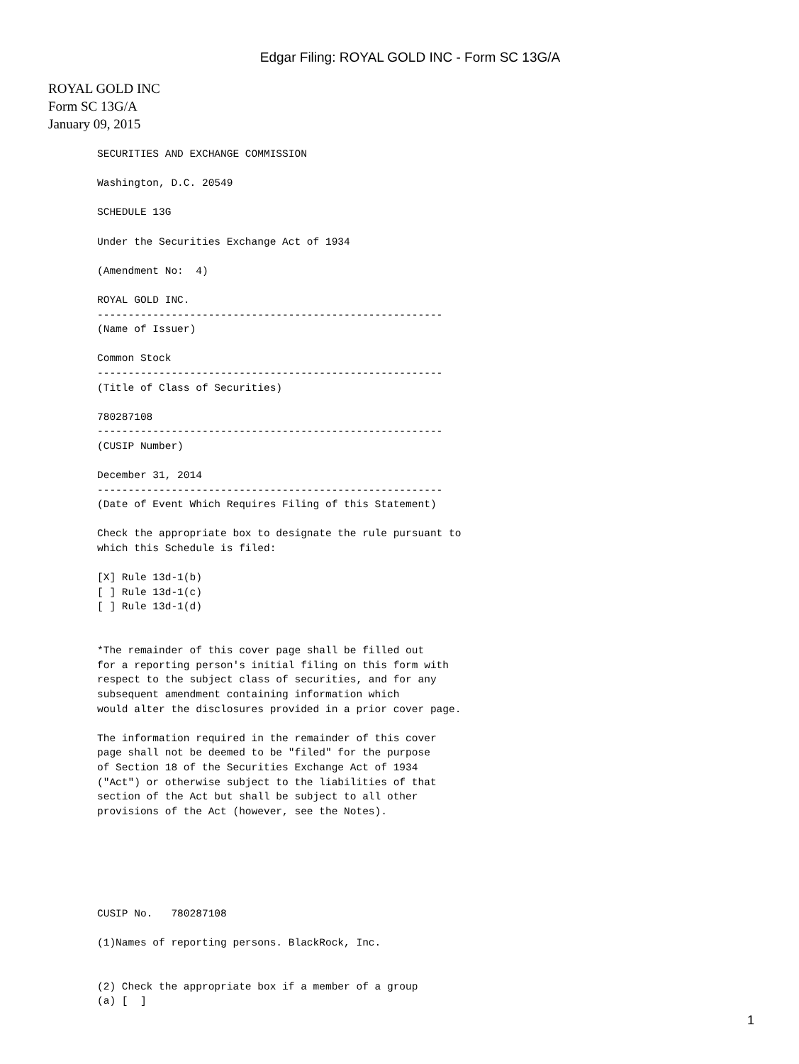Edgar Filing: ROYAL GOLD INC - Form SC 13G/A
ROYAL GOLD INC
Form SC 13G/A
January 09, 2015
SECURITIES AND EXCHANGE COMMISSION

Washington, D.C. 20549

SCHEDULE 13G

Under the Securities Exchange Act of 1934

(Amendment No:  4)

ROYAL GOLD INC.
--------------------------------------------------------
(Name of Issuer)

Common Stock
--------------------------------------------------------
(Title of Class of Securities)

780287108
--------------------------------------------------------
(CUSIP Number)

December 31, 2014
--------------------------------------------------------
(Date of Event Which Requires Filing of this Statement)

Check the appropriate box to designate the rule pursuant to
which this Schedule is filed:

[X] Rule 13d-1(b)
[ ] Rule 13d-1(c)
[ ] Rule 13d-1(d)


*The remainder of this cover page shall be filled out
for a reporting person's initial filing on this form with
respect to the subject class of securities, and for any
subsequent amendment containing information which
would alter the disclosures provided in a prior cover page.

The information required in the remainder of this cover
page shall not be deemed to be "filed" for the purpose
of Section 18 of the Securities Exchange Act of 1934
("Act") or otherwise subject to the liabilities of that
section of the Act but shall be subject to all other
provisions of the Act (however, see the Notes).






CUSIP No.   780287108

(1)Names of reporting persons. BlackRock, Inc.


(2) Check the appropriate box if a member of a group
(a) [  ]
1